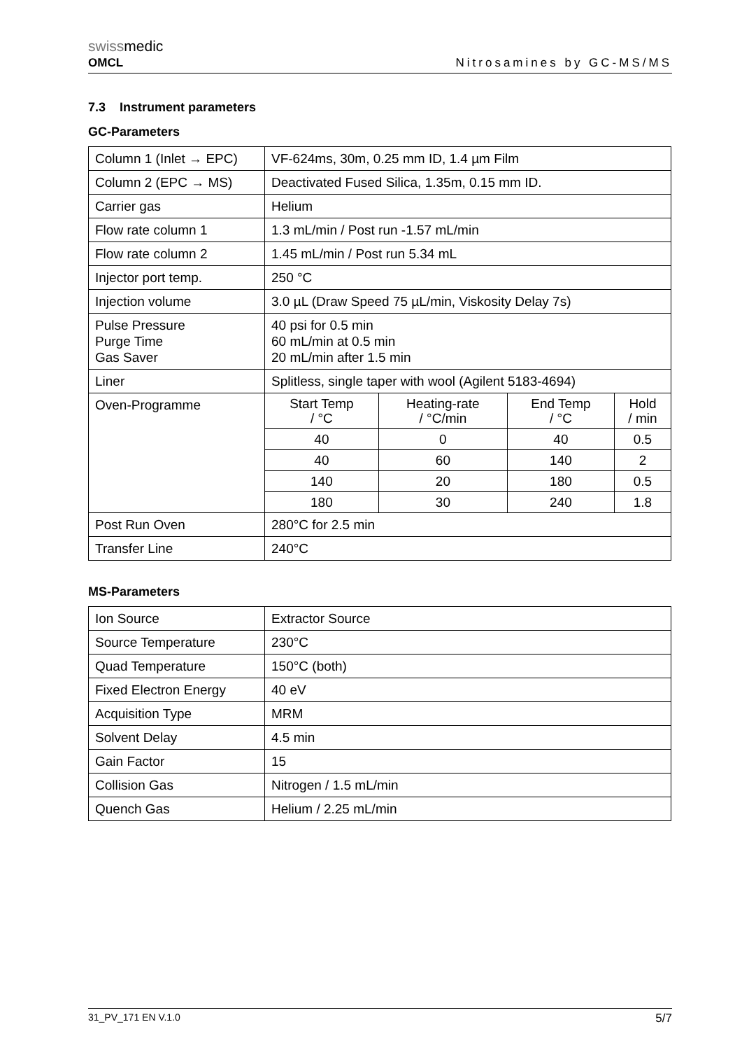swissmedic
OMCL
Nitrosamines by GC-MS/MS
7.3 Instrument parameters
GC-Parameters
| Column 1 (Inlet → EPC) | VF-624ms, 30m, 0.25 mm ID, 1.4 µm Film |
| Column 2 (EPC → MS) | Deactivated Fused Silica, 1.35m, 0.15 mm ID. |
| Carrier gas | Helium |
| Flow rate column 1 | 1.3 mL/min / Post run -1.57 mL/min |
| Flow rate column 2 | 1.45 mL/min / Post run 5.34 mL |
| Injector port temp. | 250 °C |
| Injection volume | 3.0 µL (Draw Speed 75 µL/min, Viskosity Delay 7s) |
| Pulse Pressure Purge Time Gas Saver | 40 psi for 0.5 min 60 mL/min at 0.5 min 20 mL/min after 1.5 min |
| Liner | Splitless, single taper with wool (Agilent 5183-4694) |
| Oven-Programme | / Start Temp / °C / Heating-rate / °C/min / End Temp / °C / Hold / min / / 40 / 0 / 40 / 0.5 / / 40 / 60 / 140 / 2 / / 140 / 20 / 180 / 0.5 / / 180 / 30 / 240 / 1.8 / |
| Post Run Oven | 280°C for 2.5 min |
| Transfer Line | 240°C |
MS-Parameters
| Ion Source | Extractor Source |
| Source Temperature | 230°C |
| Quad Temperature | 150°C (both) |
| Fixed Electron Energy | 40 eV |
| Acquisition Type | MRM |
| Solvent Delay | 4.5 min |
| Gain Factor | 15 |
| Collision Gas | Nitrogen / 1.5 mL/min |
| Quench Gas | Helium / 2.25 mL/min |
31_PV_171 EN V.1.0 5/7